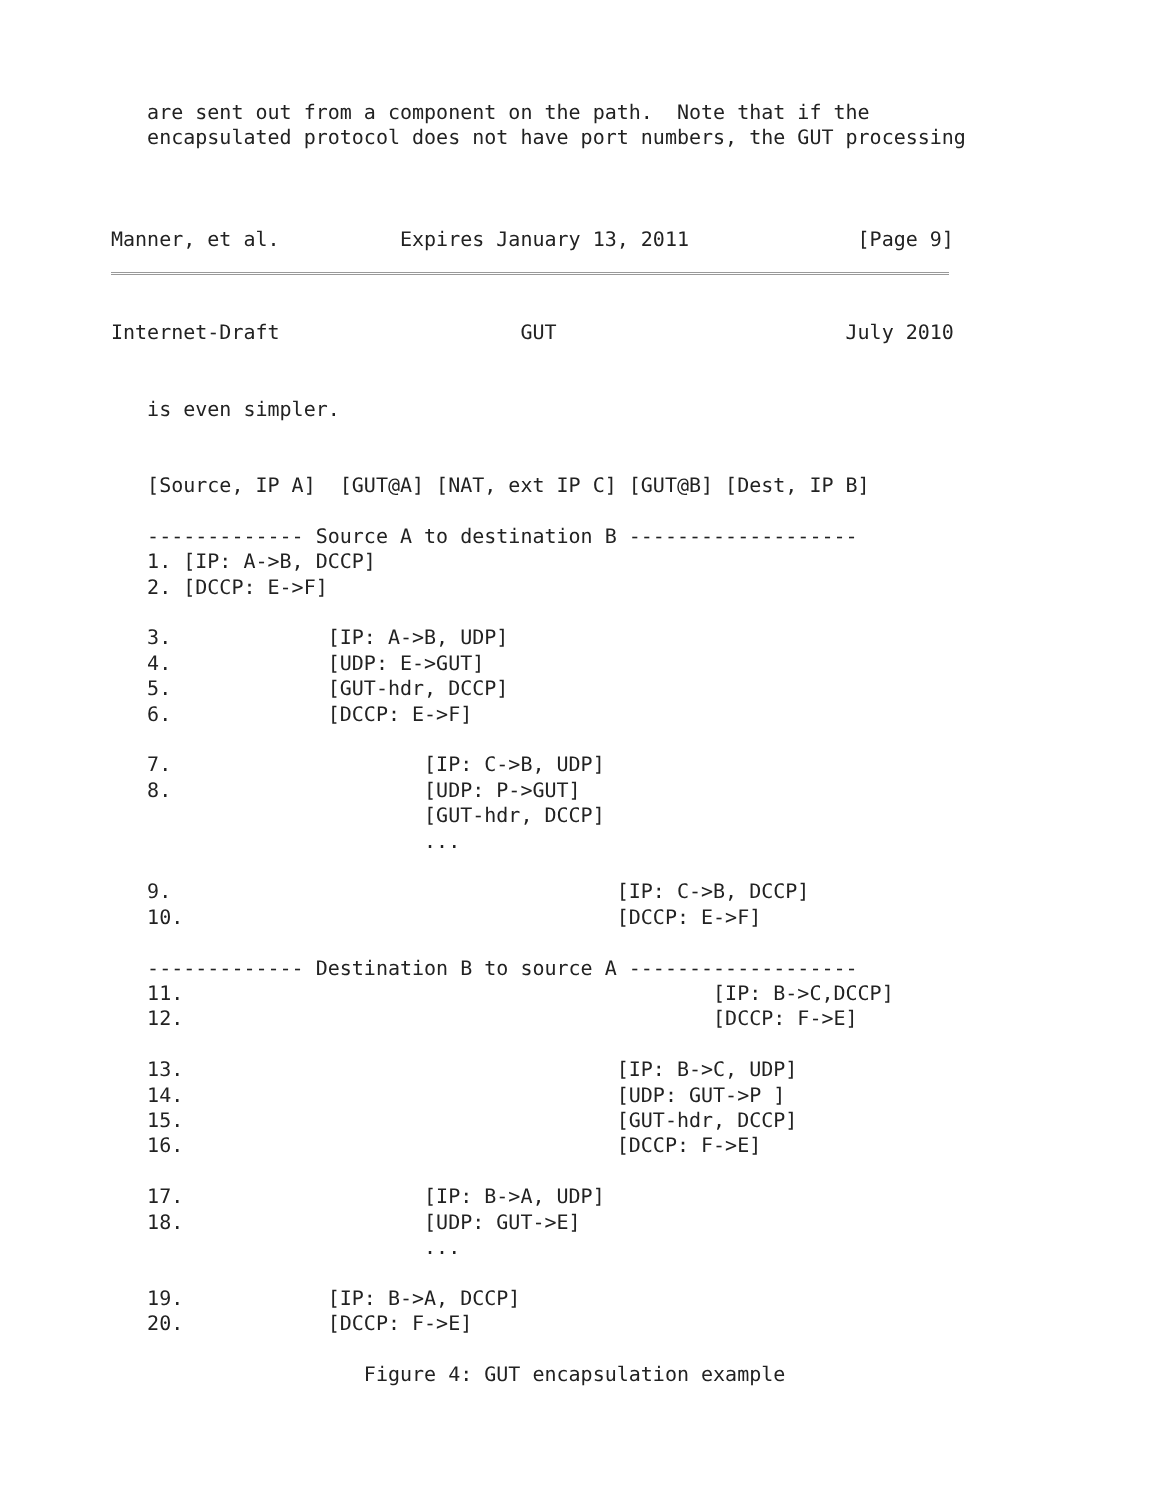are sent out from a component on the path.  Note that if the
   encapsulated protocol does not have port numbers, the GUT processing



Manner, et al.          Expires January 13, 2011              [Page 9]
Internet-Draft                    GUT                        July 2010


   is even simpler.


   [Source, IP A]  [GUT@A] [NAT, ext IP C] [GUT@B] [Dest, IP B]

   ------------- Source A to destination B -------------------
   1. [IP: A->B, DCCP]
   2. [DCCP: E->F]

   3.             [IP: A->B, UDP]
   4.             [UDP: E->GUT]
   5.             [GUT-hdr, DCCP]
   6.             [DCCP: E->F]

   7.                     [IP: C->B, UDP]
   8.                     [UDP: P->GUT]
                          [GUT-hdr, DCCP]
                          ...

   9.                                     [IP: C->B, DCCP]
   10.                                    [DCCP: E->F]

   ------------- Destination B to source A -------------------
   11.                                            [IP: B->C,DCCP]
   12.                                            [DCCP: F->E]

   13.                                    [IP: B->C, UDP]
   14.                                    [UDP: GUT->P ]
   15.                                    [GUT-hdr, DCCP]
   16.                                    [DCCP: F->E]

   17.                    [IP: B->A, UDP]
   18.                    [UDP: GUT->E]
                          ...

   19.            [IP: B->A, DCCP]
   20.            [DCCP: F->E]

                     Figure 4: GUT encapsulation example